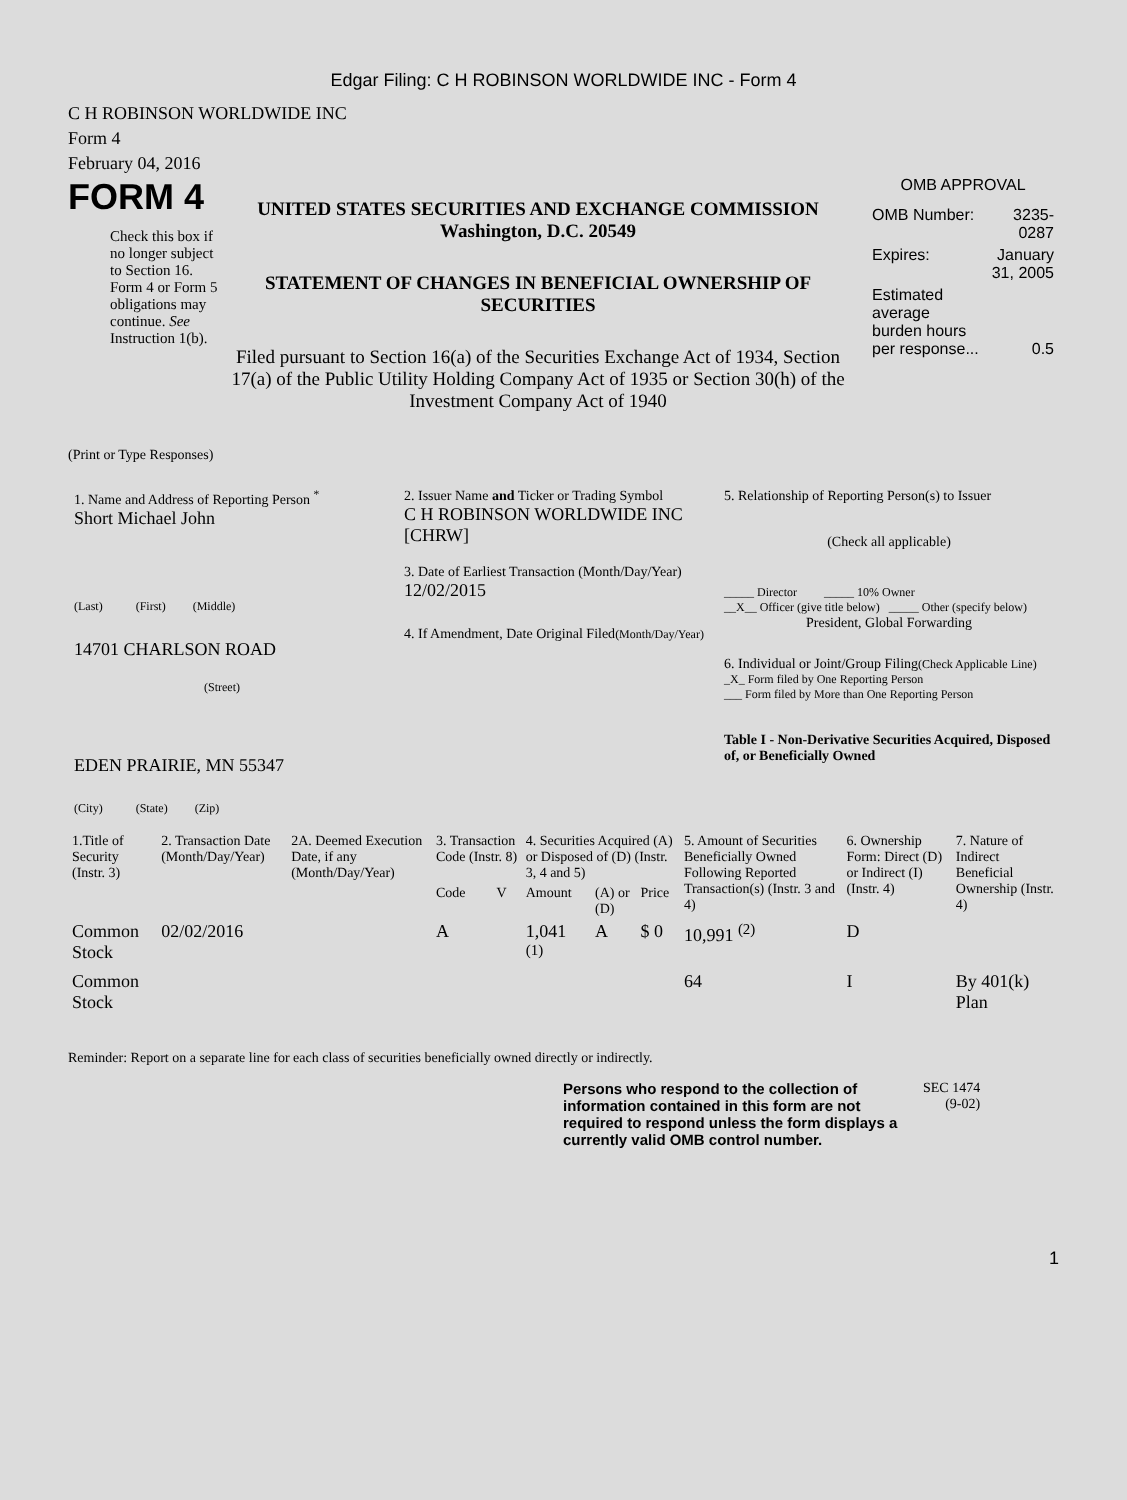Edgar Filing: C H ROBINSON WORLDWIDE INC - Form 4
C H ROBINSON WORLDWIDE INC
Form 4
February 04, 2016
FORM 4
Check this box if no longer subject to Section 16. Form 4 or Form 5 obligations may continue. See Instruction 1(b).
UNITED STATES SECURITIES AND EXCHANGE COMMISSION
Washington, D.C. 20549
STATEMENT OF CHANGES IN BENEFICIAL OWNERSHIP OF SECURITIES
Filed pursuant to Section 16(a) of the Securities Exchange Act of 1934, Section 17(a) of the Public Utility Holding Company Act of 1935 or Section 30(h) of the Investment Company Act of 1940
OMB APPROVAL
| OMB Number: | 3235-0287 |
| Expires: | January 31, 2005 |
| Estimated average burden hours per response... | 0.5 |
(Print or Type Responses)
1. Name and Address of Reporting Person <sup>*</sup>
Short Michael John
(Last) (First) (Middle)
14701 CHARLSON ROAD
(Street)
EDEN PRAIRIE, MN 55347
(City) (State) (Zip)
2. Issuer Name and Ticker or Trading Symbol
C H ROBINSON WORLDWIDE INC [CHRW]
3. Date of Earliest Transaction (Month/Day/Year)
12/02/2015
4. If Amendment, Date Original Filed(Month/Day/Year)
5. Relationship of Reporting Person(s) to Issuer
(Check all applicable)
_____ Director _____ 10% Owner
__X__ Officer (give title below) _____ Other (specify below)
President, Global Forwarding
6. Individual or Joint/Group Filing(Check Applicable Line)
_X_ Form filed by One Reporting Person
___ Form filed by More than One Reporting Person
Table I - Non-Derivative Securities Acquired, Disposed of, or Beneficially Owned
| 1.Title of Security (Instr. 3) | 2. Transaction Date (Month/Day/Year) | 2A. Deemed Execution Date, if any (Month/Day/Year) | 3. Transaction Code (Instr. 8) | | 4. Securities Acquired (A) or Disposed of (D) (Instr. 3, 4 and 5) | | | 5. Amount of Securities Beneficially Owned Following Reported Transaction(s) (Instr. 3 and 4) | 6. Ownership Form: Direct (D) or Indirect (I) (Instr. 4) | 7. Nature of Indirect Beneficial Ownership (Instr. 4) |
| --- | --- | --- | --- | --- | --- | --- | --- | --- | --- | --- |
| | | | Code | V | Amount | (A) or (D) | Price | | | |
| Common Stock | 02/02/2016 | | A | | 1,041 <sup>(1)</sup> | A | $ 0 | 10,991 <sup>(2)</sup> | D | |
| Common Stock | | | | | | | | 64 | I | By 401(k) Plan |
Reminder: Report on a separate line for each class of securities beneficially owned directly or indirectly.
Persons who respond to the collection of information contained in this form are not required to respond unless the form displays a currently valid OMB control number.
SEC 1474
(9-02)
1